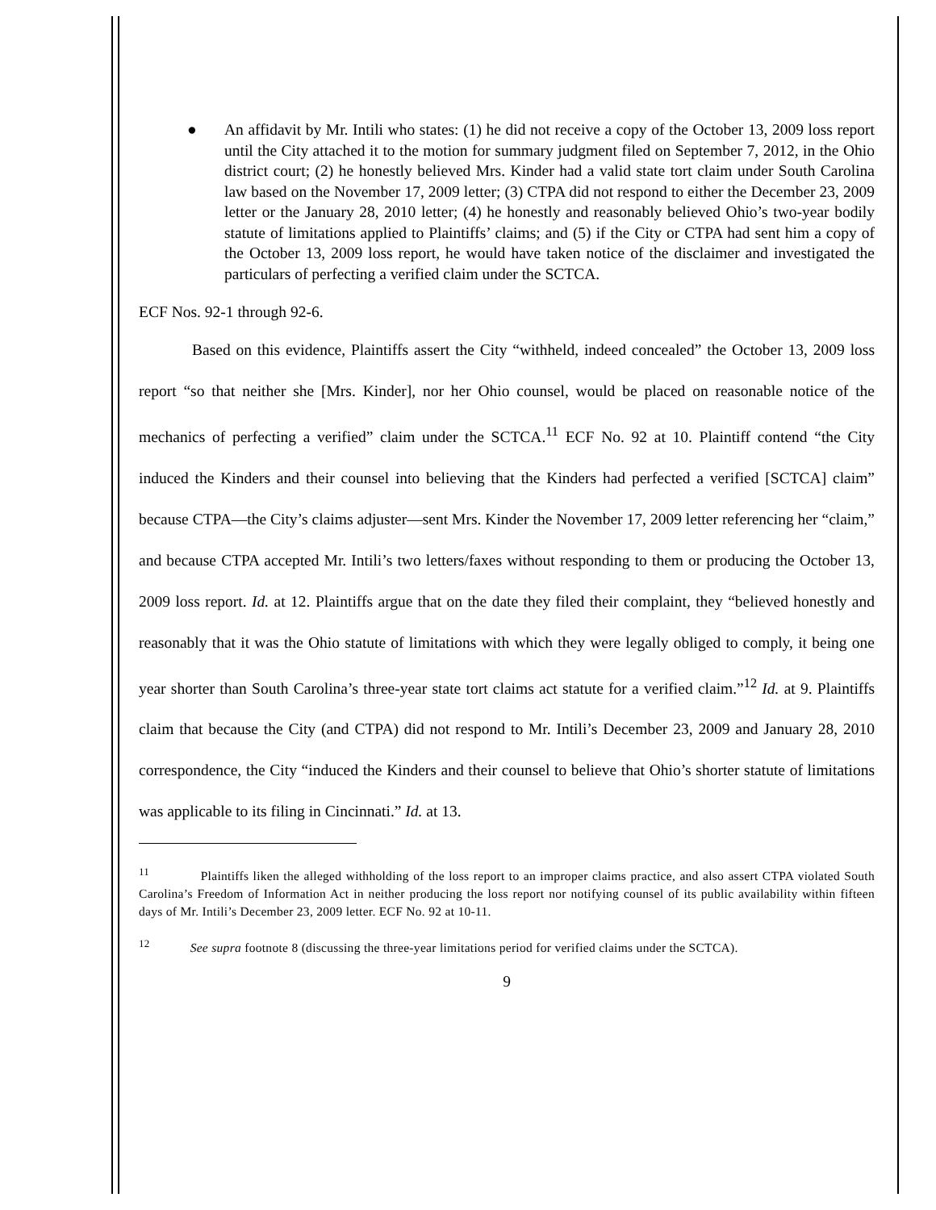● An affidavit by Mr. Intili who states: (1) he did not receive a copy of the October 13, 2009 loss report until the City attached it to the motion for summary judgment filed on September 7, 2012, in the Ohio district court; (2) he honestly believed Mrs. Kinder had a valid state tort claim under South Carolina law based on the November 17, 2009 letter; (3) CTPA did not respond to either the December 23, 2009 letter or the January 28, 2010 letter; (4) he honestly and reasonably believed Ohio’s two-year bodily statute of limitations applied to Plaintiffs’ claims; and (5) if the City or CTPA had sent him a copy of the October 13, 2009 loss report, he would have taken notice of the disclaimer and investigated the particulars of perfecting a verified claim under the SCTCA.
ECF Nos. 92-1 through 92-6.
Based on this evidence, Plaintiffs assert the City “withheld, indeed concealed” the October 13, 2009 loss report “so that neither she [Mrs. Kinder], nor her Ohio counsel, would be placed on reasonable notice of the mechanics of perfecting a verified” claim under the SCTCA.<sup>11</sup> ECF No. 92 at 10. Plaintiff contend “the City induced the Kinders and their counsel into believing that the Kinders had perfected a verified [SCTCA] claim” because CTPA—the City’s claims adjuster—sent Mrs. Kinder the November 17, 2009 letter referencing her “claim,” and because CTPA accepted Mr. Intili’s two letters/faxes without responding to them or producing the October 13, 2009 loss report. Id. at 12. Plaintiffs argue that on the date they filed their complaint, they “believed honestly and reasonably that it was the Ohio statute of limitations with which they were legally obliged to comply, it being one year shorter than South Carolina’s three-year state tort claims act statute for a verified claim.”<sup>12</sup> Id. at 9. Plaintiffs claim that because the City (and CTPA) did not respond to Mr. Intili’s December 23, 2009 and January 28, 2010 correspondence, the City “induced the Kinders and their counsel to believe that Ohio’s shorter statute of limitations was applicable to its filing in Cincinnati.” Id. at 13.
<sup>11</sup> Plaintiffs liken the alleged withholding of the loss report to an improper claims practice, and also assert CTPA violated South Carolina’s Freedom of Information Act in neither producing the loss report nor notifying counsel of its public availability within fifteen days of Mr. Intili’s December 23, 2009 letter. ECF No. 92 at 10-11.
<sup>12</sup> See supra footnote 8 (discussing the three-year limitations period for verified claims under the SCTCA).
9